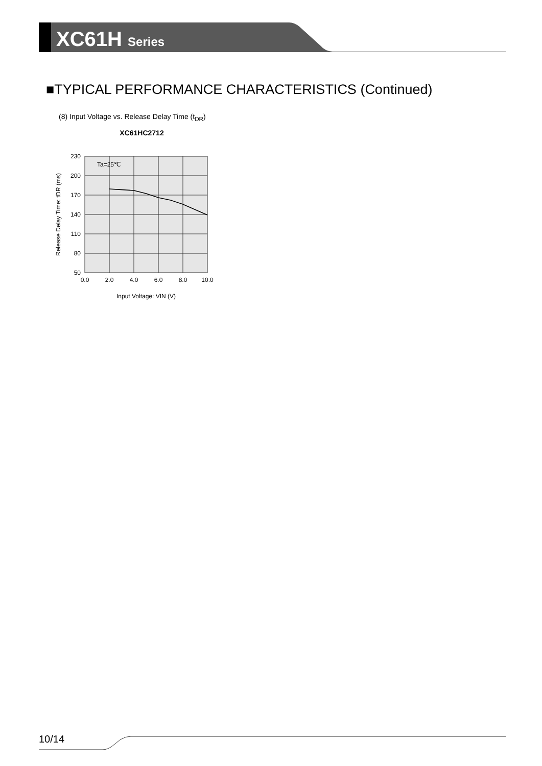XC61H Series
■TYPICAL PERFORMANCE CHARACTERISTICS (Continued)
(8) Input Voltage vs. Release Delay Time (t<sub>DR</sub>)
XC61HC2712
Ta=25℃
230
200
170
140
110
80
50
0.0
2.0
4.0
6.0
8.0
10.0
Input Voltage: VIN (V)
Release Delay Time: tDR (ms)
10/14